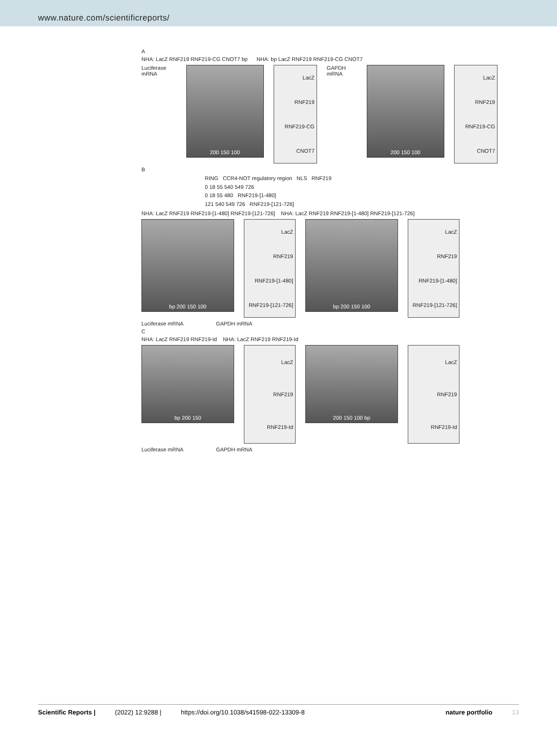www.nature.com/scientificreports/
A
NHA: LacZ RNF219 RNF219-CG CNOT7 bp NHA: bp LacZ RNF219 RNF219-CG CNOT7
Luciferase mRNA
200 150 100
LacZ
RNF219
RNF219-CG
CNOT7
GAPDH mRNA
200 150 100
LacZ
RNF219
RNF219-CG
CNOT7
B
RING CCR4-NOT regulatory region NLS RNF219
0 18 55 540 549 726
0 18 55 480 RNF219-[1-480]
121 540 549 726 RNF219-[121-726]
NHA: LacZ RNF219 RNF219-[1-480] RNF219-[121-726] NHA: LacZ RNF219 RNF219-[1-480] RNF219-[121-726]
bp 200 150 100
LacZ
RNF219
RNF219-[1-480]
RNF219-[121-726]
bp 200 150 100
LacZ
RNF219
RNF219-[1-480]
RNF219-[121-726]
Luciferase mRNA GAPDH mRNA
C
NHA: LacZ RNF219 RNF219-Id NHA: LacZ RNF219 RNF219-Id
bp 200 150
LacZ
RNF219
RNF219-Id
200 150 100 bp
LacZ
RNF219
RNF219-Id
Luciferase mRNA GAPDH mRNA
Scientific Reports | (2022) 12:9288 | https://doi.org/10.1038/s41598-022-13309-8 nature portfolio 13